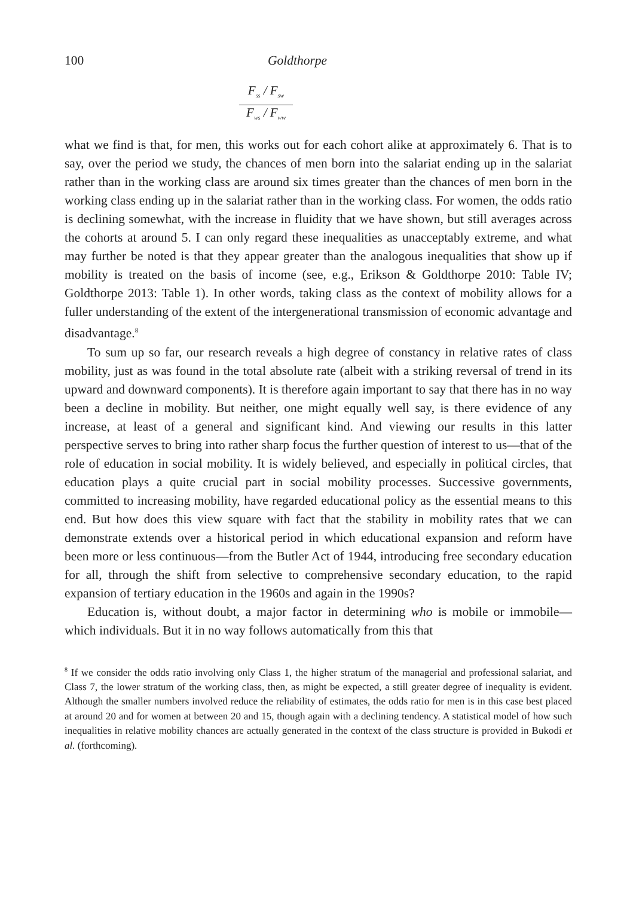100 Goldthorpe
F<sub>ss</sub> / F<sub>sw</sub>
F<sub>ws</sub> / F<sub>ww</sub>
what we find is that, for men, this works out for each cohort alike at approximately 6. That is to say, over the period we study, the chances of men born into the salariat ending up in the salariat rather than in the working class are around six times greater than the chances of men born in the working class ending up in the salariat rather than in the working class. For women, the odds ratio is declining somewhat, with the increase in fluidity that we have shown, but still averages across the cohorts at around 5. I can only regard these inequalities as unacceptably extreme, and what may further be noted is that they appear greater than the analogous inequalities that show up if mobility is treated on the basis of income (see, e.g., Erikson & Goldthorpe 2010: Table IV; Goldthorpe 2013: Table 1). In other words, taking class as the context of mobility allows for a fuller understanding of the extent of the intergenerational transmission of economic advantage and disadvantage.<sup>8</sup>
To sum up so far, our research reveals a high degree of constancy in relative rates of class mobility, just as was found in the total absolute rate (albeit with a striking reversal of trend in its upward and downward components). It is therefore again important to say that there has in no way been a decline in mobility. But neither, one might equally well say, is there evidence of any increase, at least of a general and significant kind. And viewing our results in this latter perspective serves to bring into rather sharp focus the further question of interest to us—that of the role of education in social mobility. It is widely believed, and especially in political circles, that education plays a quite crucial part in social mobility processes. Successive governments, committed to increasing mobility, have regarded educational policy as the essential means to this end. But how does this view square with fact that the stability in mobility rates that we can demonstrate extends over a historical period in which educational expansion and reform have been more or less continuous—from the Butler Act of 1944, introducing free secondary education for all, through the shift from selective to comprehensive secondary education, to the rapid expansion of tertiary education in the 1960s and again in the 1990s?
Education is, without doubt, a major factor in determining who is mobile or immobile—which individuals. But it in no way follows automatically from this that
<sup>8</sup> If we consider the odds ratio involving only Class 1, the higher stratum of the managerial and professional salariat, and Class 7, the lower stratum of the working class, then, as might be expected, a still greater degree of inequality is evident. Although the smaller numbers involved reduce the reliability of estimates, the odds ratio for men is in this case best placed at around 20 and for women at between 20 and 15, though again with a declining tendency. A statistical model of how such inequalities in relative mobility chances are actually generated in the context of the class structure is provided in Bukodi et al. (forthcoming).